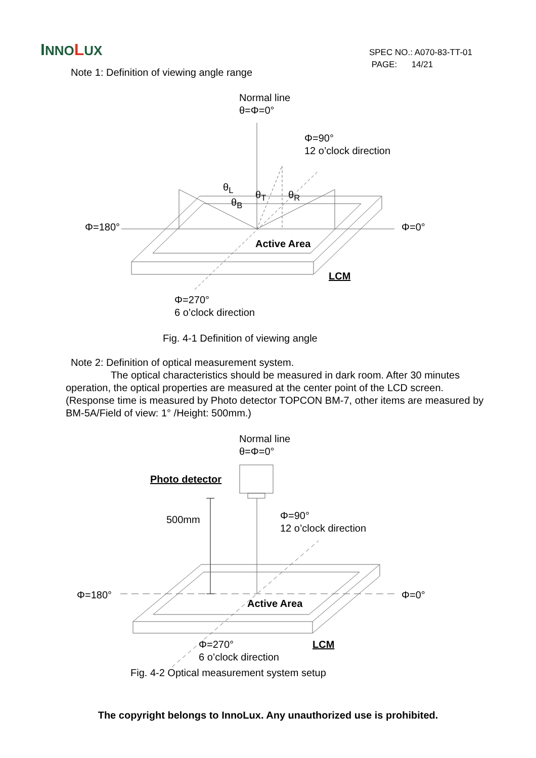INNO LUX
SPEC NO.: A070-83-TT-01
PAGE: 14/21
Note 1: Definition of viewing angle range
Normal line
θ=Φ=0°
Φ=90°
12 o’clock direction
θ<sub>L</sub>
θ<sub>T</sub> θ<sub>R</sub>
θ<sub>B</sub>
Φ=180° Φ=0°
Active Area
LCM
Φ=270°
6 o’clock direction
Fig. 4-1 Definition of viewing angle
Note 2: Definition of optical measurement system.
The optical characteristics should be measured in dark room. After 30 minutes operation, the optical properties are measured at the center point of the LCD screen. (Response time is measured by Photo detector TOPCON BM-7, other items are measured by BM-5A/Field of view: 1° /Height: 500mm.)
Normal line
θ=Φ=0°
Photo detector
500mm Φ=90°
12 o’clock direction
Φ=180° Φ=0°
Active Area
Φ=270°
6 o’clock direction
LCM
Fig. 4-2 Optical measurement system setup
The copyright belongs to InnoLux. Any unauthorized use is prohibited.